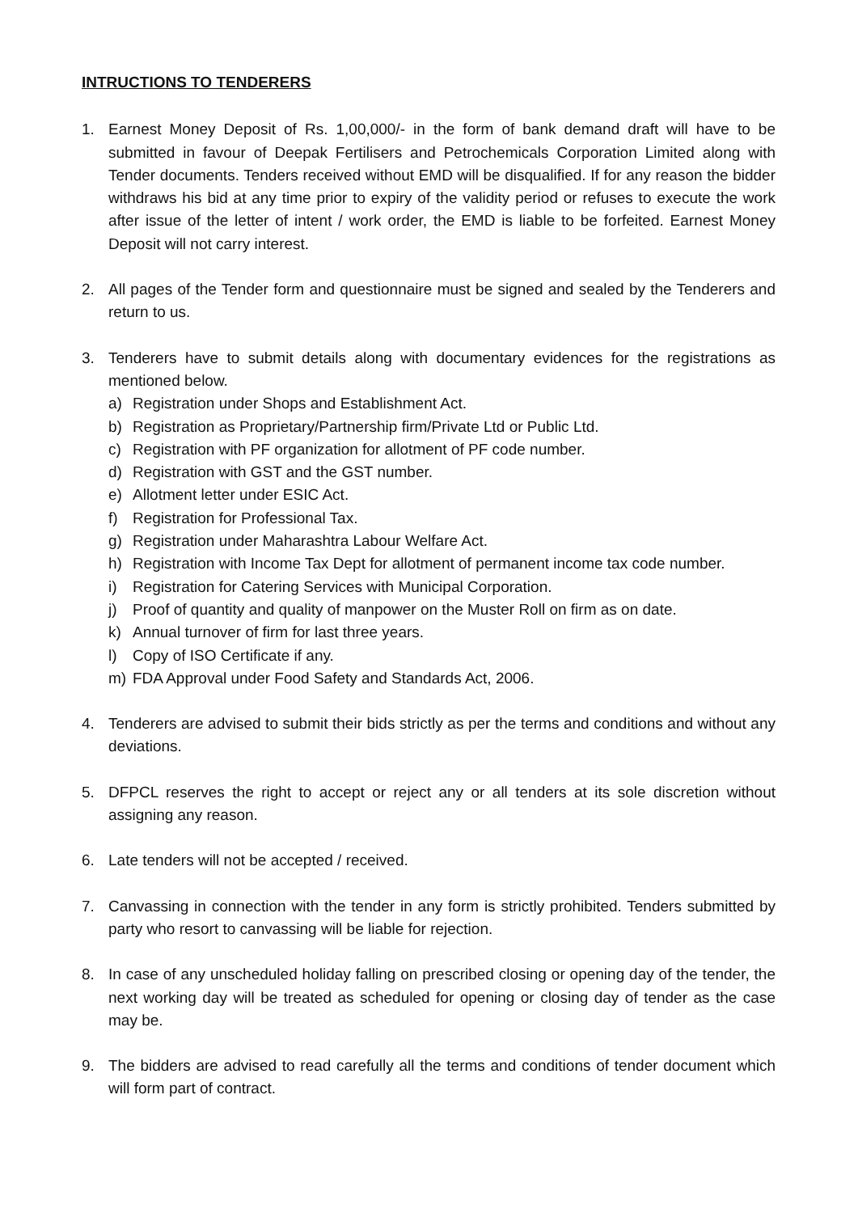INTRUCTIONS TO TENDERERS
1. Earnest Money Deposit of Rs. 1,00,000/- in the form of bank demand draft will have to be submitted in favour of Deepak Fertilisers and Petrochemicals Corporation Limited along with Tender documents. Tenders received without EMD will be disqualified. If for any reason the bidder withdraws his bid at any time prior to expiry of the validity period or refuses to execute the work after issue of the letter of intent / work order, the EMD is liable to be forfeited. Earnest Money Deposit will not carry interest.
2. All pages of the Tender form and questionnaire must be signed and sealed by the Tenderers and return to us.
3. Tenderers have to submit details along with documentary evidences for the registrations as mentioned below.
a) Registration under Shops and Establishment Act.
b) Registration as Proprietary/Partnership firm/Private Ltd or Public Ltd.
c) Registration with PF organization for allotment of PF code number.
d) Registration with GST and the GST number.
e) Allotment letter under ESIC Act.
f) Registration for Professional Tax.
g) Registration under Maharashtra Labour Welfare Act.
h) Registration with Income Tax Dept for allotment of permanent income tax code number.
i) Registration for Catering Services with Municipal Corporation.
j) Proof of quantity and quality of manpower on the Muster Roll on firm as on date.
k) Annual turnover of firm for last three years.
l) Copy of ISO Certificate if any.
m) FDA Approval under Food Safety and Standards Act, 2006.
4. Tenderers are advised to submit their bids strictly as per the terms and conditions and without any deviations.
5. DFPCL reserves the right to accept or reject any or all tenders at its sole discretion without assigning any reason.
6. Late tenders will not be accepted / received.
7. Canvassing in connection with the tender in any form is strictly prohibited. Tenders submitted by party who resort to canvassing will be liable for rejection.
8. In case of any unscheduled holiday falling on prescribed closing or opening day of the tender, the next working day will be treated as scheduled for opening or closing day of tender as the case may be.
9. The bidders are advised to read carefully all the terms and conditions of tender document which will form part of contract.